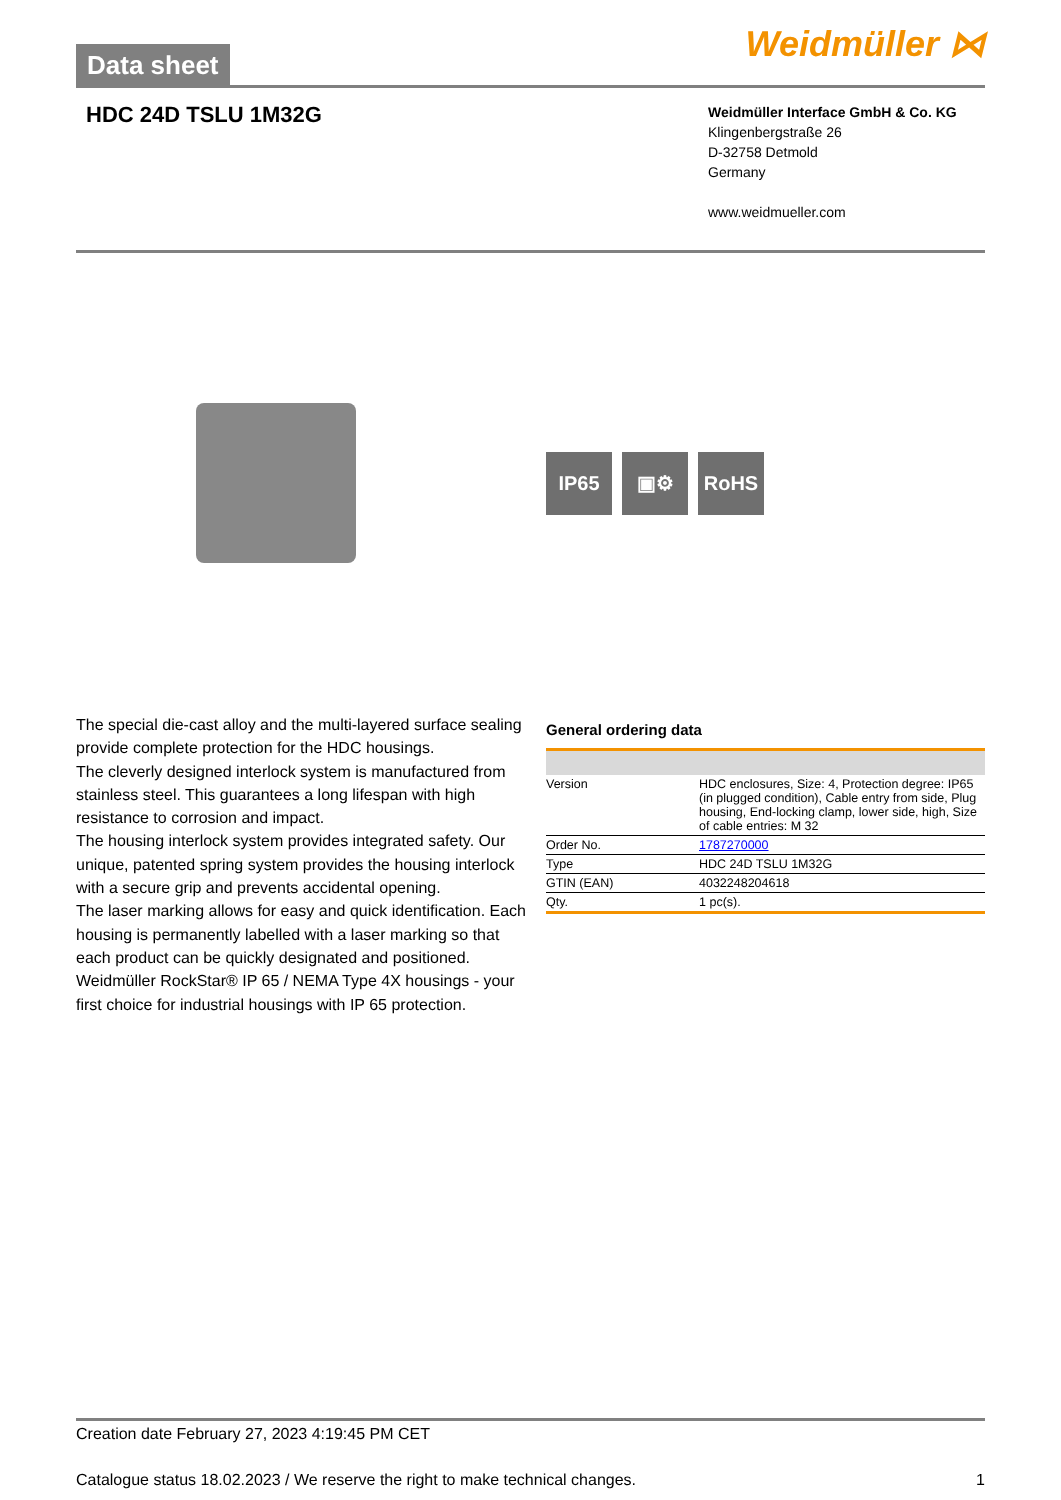Data sheet
Weidmüller ⋈
HDC 24D TSLU 1M32G
Weidmüller Interface GmbH & Co. KG
Klingenbergstraße 26
D-32758 Detmold
Germany
www.weidmueller.com
IP65 ▣⚙ RoHS
The special die-cast alloy and the multi-layered surface sealing provide complete protection for the HDC housings.
The cleverly designed interlock system is manufactured from stainless steel. This guarantees a long lifespan with high resistance to corrosion and impact.
The housing interlock system provides integrated safety. Our unique, patented spring system provides the housing interlock with a secure grip and prevents accidental opening.
The laser marking allows for easy and quick identification. Each housing is permanently labelled with a laser marking so that each product can be quickly designated and positioned.
Weidmüller RockStar® IP 65 / NEMA Type 4X housings - your first choice for industrial housings with IP 65 protection.
General ordering data
| Version | HDC enclosures, Size: 4, Protection degree: IP65 (in plugged condition), Cable entry from side, Plug housing, End-locking clamp, lower side, high, Size of cable entries: M 32 |
| Order No. | 1787270000 |
| Type | HDC 24D TSLU 1M32G |
| GTIN (EAN) | 4032248204618 |
| Qty. | 1 pc(s). |
Creation date February 27, 2023 4:19:45 PM CET
Catalogue status 18.02.2023 / We reserve the right to make technical changes. 1